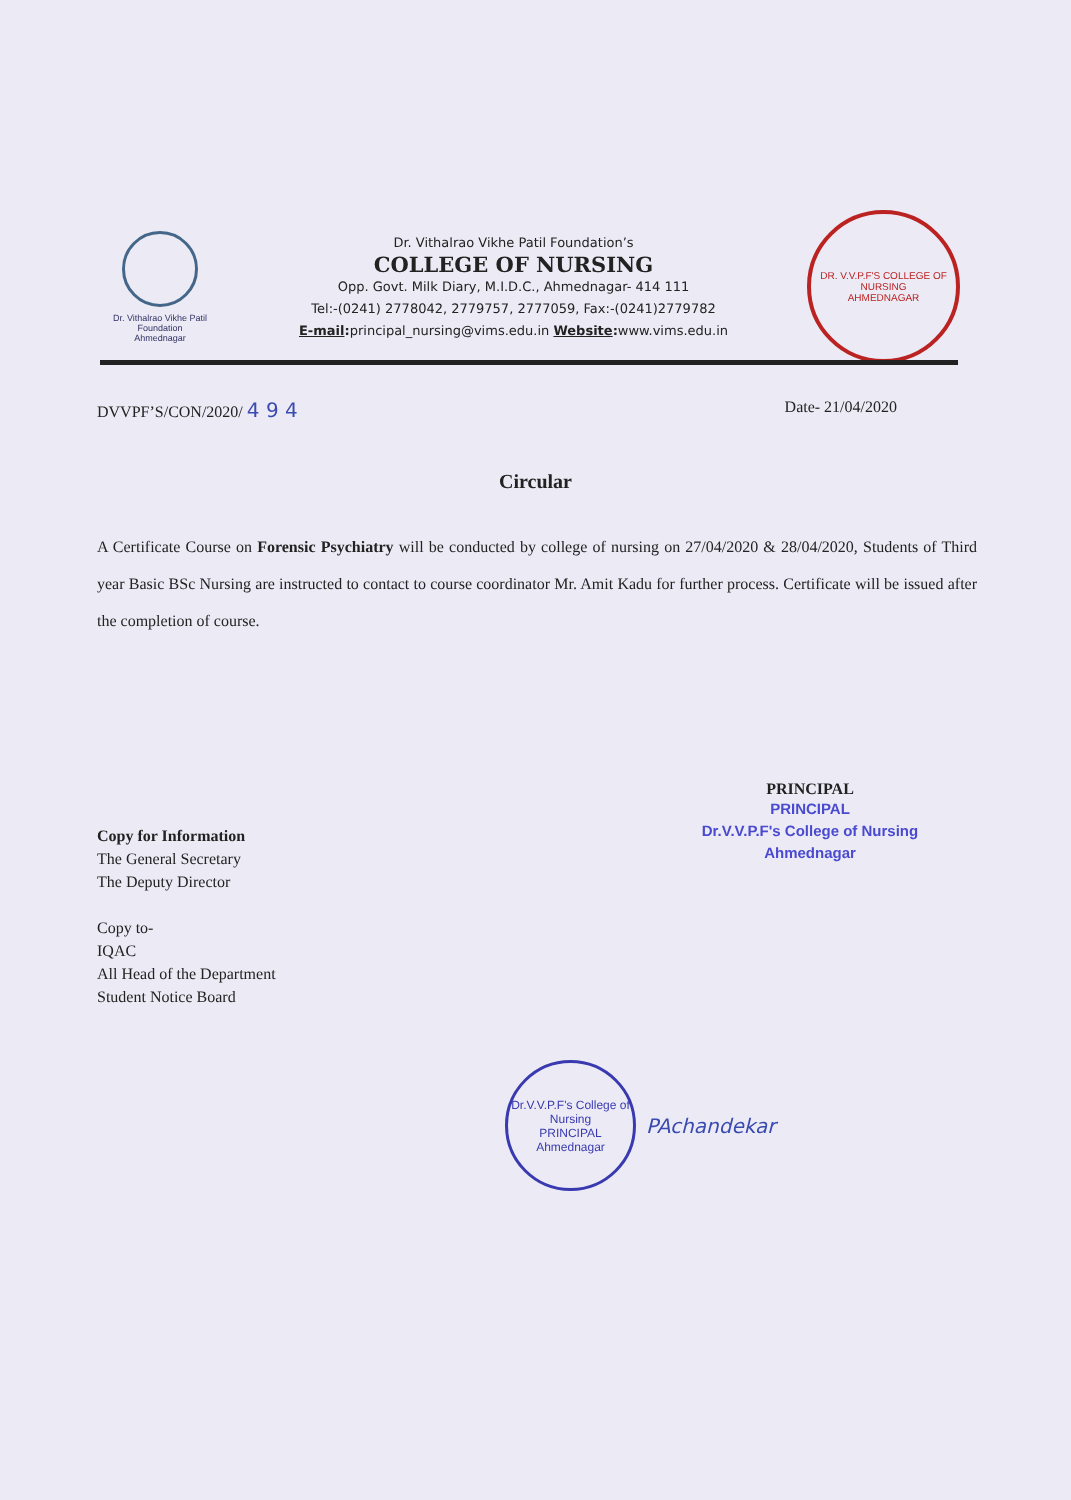Dr. Vithalrao Vikhe Patil Foundation
Ahmednagar
Dr. Vithalrao Vikhe Patil Foundation’s
COLLEGE OF NURSING
Opp. Govt. Milk Diary, M.I.D.C., Ahmednagar- 414 111
Tel:-(0241) 2778042, 2779757, 2777059, Fax:-(0241)2779782
E-mail: principal_nursing@vims.edu.in Website: www.vims.edu.in
DR. V.V.P.F'S COLLEGE OF NURSING
AHMEDNAGAR
DVVPF’S/CON/2020/ 4 9 4 Date- 21/04/2020
Circular
A Certificate Course on Forensic Psychiatry will be conducted by college of nursing on 27/04/2020 & 28/04/2020, Students of Third year Basic BSc Nursing are instructed to contact to course coordinator Mr. Amit Kadu for further process. Certificate will be issued after the completion of course.
PRINCIPAL
PRINCIPAL
Dr.V.V.P.F's College of Nursing
Ahmednagar
Copy for Information
The General Secretary
The Deputy Director
Copy to-
IQAC
All Head of the Department
Student Notice Board
Dr.V.V.P.F's College of Nursing
PRINCIPAL
Ahmednagar
PAchandekar